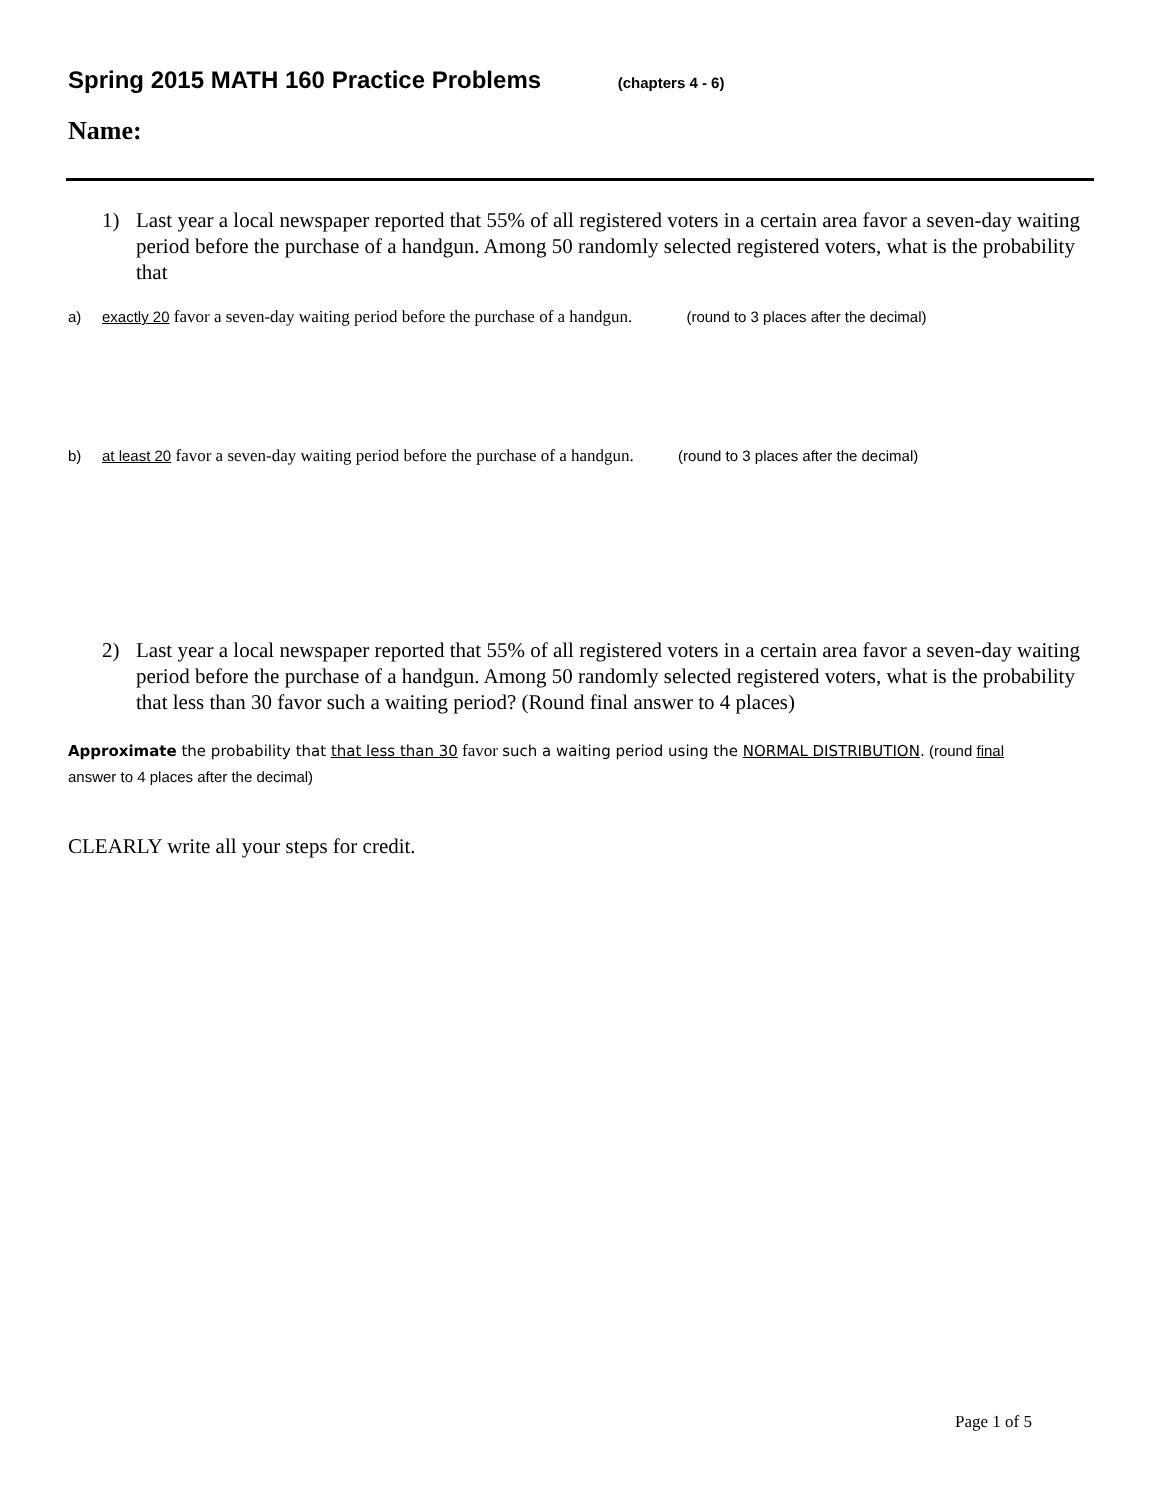Spring 2015 MATH 160 Practice Problems (chapters 4 - 6)
Name:
1) Last year a local newspaper reported that 55% of all registered voters in a certain area favor a seven-day waiting period before the purchase of a handgun. Among 50 randomly selected registered voters, what is the probability that
a) exactly 20 favor a seven-day waiting period before the purchase of a handgun. (round to 3 places after the decimal)
b) at least 20 favor a seven-day waiting period before the purchase of a handgun. (round to 3 places after the decimal)
2) Last year a local newspaper reported that 55% of all registered voters in a certain area favor a seven-day waiting period before the purchase of a handgun. Among 50 randomly selected registered voters, what is the probability that less than 30 favor such a waiting period? (Round final answer to 4 places)
Approximate the probability that that less than 30 favor such a waiting period using the NORMAL DISTRIBUTION. (round final answer to 4 places after the decimal)
CLEARLY write all your steps for credit.
Page 1 of 5